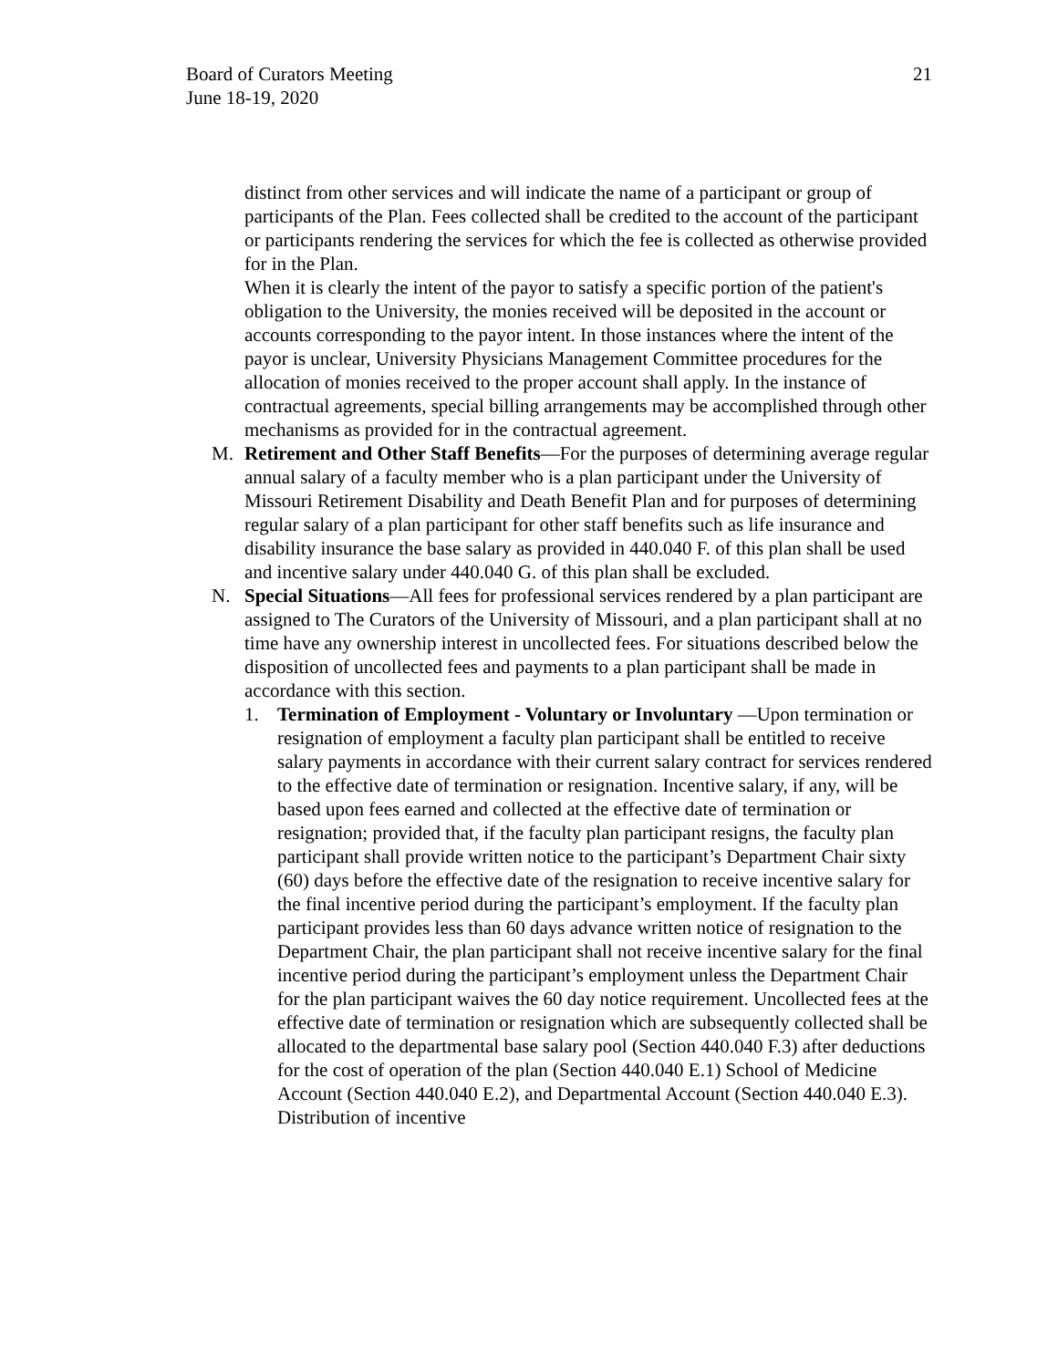Board of Curators Meeting
June 18-19, 2020
21
distinct from other services and will indicate the name of a participant or group of participants of the Plan. Fees collected shall be credited to the account of the participant or participants rendering the services for which the fee is collected as otherwise provided for in the Plan.
When it is clearly the intent of the payor to satisfy a specific portion of the patient's obligation to the University, the monies received will be deposited in the account or accounts corresponding to the payor intent. In those instances where the intent of the payor is unclear, University Physicians Management Committee procedures for the allocation of monies received to the proper account shall apply. In the instance of contractual agreements, special billing arrangements may be accomplished through other mechanisms as provided for in the contractual agreement.
M. Retirement and Other Staff Benefits—For the purposes of determining average regular annual salary of a faculty member who is a plan participant under the University of Missouri Retirement Disability and Death Benefit Plan and for purposes of determining regular salary of a plan participant for other staff benefits such as life insurance and disability insurance the base salary as provided in 440.040 F. of this plan shall be used and incentive salary under 440.040 G. of this plan shall be excluded.
N. Special Situations—All fees for professional services rendered by a plan participant are assigned to The Curators of the University of Missouri, and a plan participant shall at no time have any ownership interest in uncollected fees. For situations described below the disposition of uncollected fees and payments to a plan participant shall be made in accordance with this section.
1. Termination of Employment - Voluntary or Involuntary —Upon termination or resignation of employment a faculty plan participant shall be entitled to receive salary payments in accordance with their current salary contract for services rendered to the effective date of termination or resignation. Incentive salary, if any, will be based upon fees earned and collected at the effective date of termination or resignation; provided that, if the faculty plan participant resigns, the faculty plan participant shall provide written notice to the participant’s Department Chair sixty (60) days before the effective date of the resignation to receive incentive salary for the final incentive period during the participant’s employment. If the faculty plan participant provides less than 60 days advance written notice of resignation to the Department Chair, the plan participant shall not receive incentive salary for the final incentive period during the participant’s employment unless the Department Chair for the plan participant waives the 60 day notice requirement. Uncollected fees at the effective date of termination or resignation which are subsequently collected shall be allocated to the departmental base salary pool (Section 440.040 F.3) after deductions for the cost of operation of the plan (Section 440.040 E.1) School of Medicine Account (Section 440.040 E.2), and Departmental Account (Section 440.040 E.3). Distribution of incentive